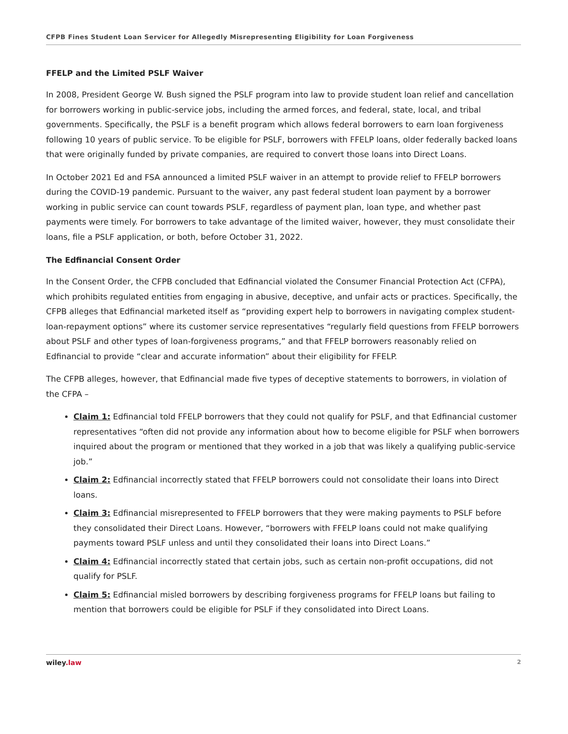CFPB Fines Student Loan Servicer for Allegedly Misrepresenting Eligibility for Loan Forgiveness
FFELP and the Limited PSLF Waiver
In 2008, President George W. Bush signed the PSLF program into law to provide student loan relief and cancellation for borrowers working in public-service jobs, including the armed forces, and federal, state, local, and tribal governments. Specifically, the PSLF is a benefit program which allows federal borrowers to earn loan forgiveness following 10 years of public service. To be eligible for PSLF, borrowers with FFELP loans, older federally backed loans that were originally funded by private companies, are required to convert those loans into Direct Loans.
In October 2021 Ed and FSA announced a limited PSLF waiver in an attempt to provide relief to FFELP borrowers during the COVID-19 pandemic. Pursuant to the waiver, any past federal student loan payment by a borrower working in public service can count towards PSLF, regardless of payment plan, loan type, and whether past payments were timely. For borrowers to take advantage of the limited waiver, however, they must consolidate their loans, file a PSLF application, or both, before October 31, 2022.
The Edfinancial Consent Order
In the Consent Order, the CFPB concluded that Edfinancial violated the Consumer Financial Protection Act (CFPA), which prohibits regulated entities from engaging in abusive, deceptive, and unfair acts or practices. Specifically, the CFPB alleges that Edfinancial marketed itself as “providing expert help to borrowers in navigating complex student-loan-repayment options” where its customer service representatives “regularly field questions from FFELP borrowers about PSLF and other types of loan-forgiveness programs,” and that FFELP borrowers reasonably relied on Edfinancial to provide “clear and accurate information” about their eligibility for FFELP.
The CFPB alleges, however, that Edfinancial made five types of deceptive statements to borrowers, in violation of the CFPA –
Claim 1: Edfinancial told FFELP borrowers that they could not qualify for PSLF, and that Edfinancial customer representatives “often did not provide any information about how to become eligible for PSLF when borrowers inquired about the program or mentioned that they worked in a job that was likely a qualifying public-service job.”
Claim 2: Edfinancial incorrectly stated that FFELP borrowers could not consolidate their loans into Direct loans.
Claim 3: Edfinancial misrepresented to FFELP borrowers that they were making payments to PSLF before they consolidated their Direct Loans. However, “borrowers with FFELP loans could not make qualifying payments toward PSLF unless and until they consolidated their loans into Direct Loans.”
Claim 4: Edfinancial incorrectly stated that certain jobs, such as certain non-profit occupations, did not qualify for PSLF.
Claim 5: Edfinancial misled borrowers by describing forgiveness programs for FFELP loans but failing to mention that borrowers could be eligible for PSLF if they consolidated into Direct Loans.
wiley.law 2